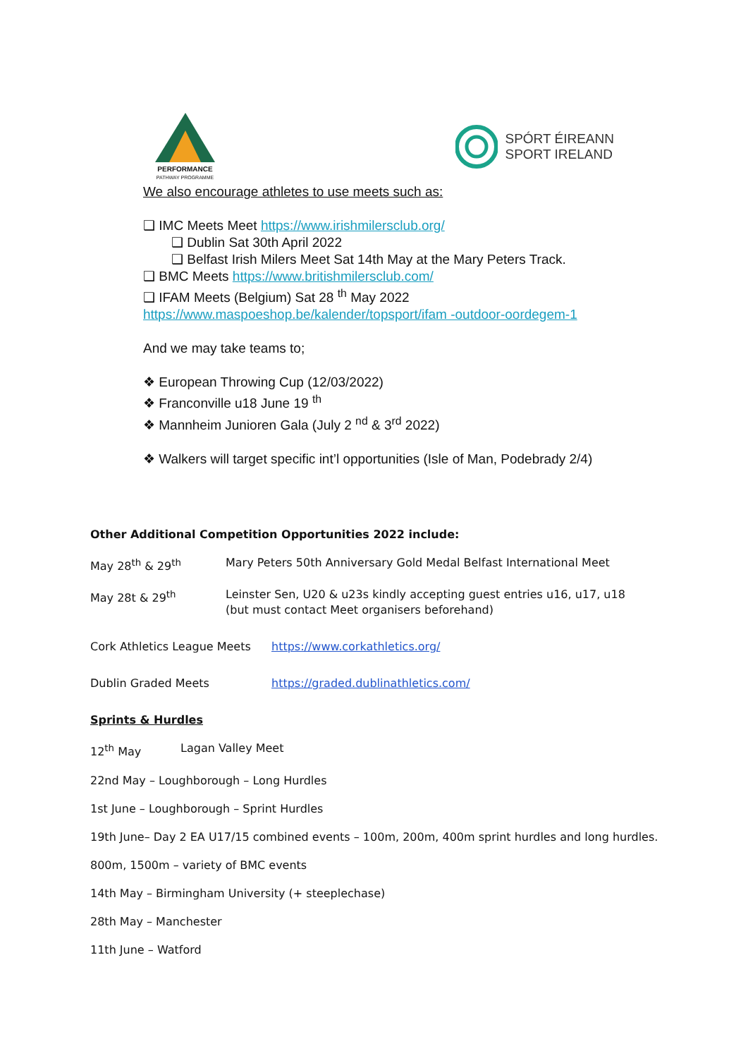PERFORMANCE
PATHWAY PROGRAMME
SPÓRT ÉIREANN
SPORT IRELAND
We also encourage athletes to use meets such as:
❑ IMC Meets Meet https://www.irishmilersclub.org/
❑ Dublin Sat 30th April 2022
❑ Belfast Irish Milers Meet Sat 14th May at the Mary Peters Track.
❑ BMC Meets https://www.britishmilersclub.com/
❑ IFAM Meets (Belgium) Sat 28 <sup>th</sup> May 2022
https://www.maspoeshop.be/kalender/topsport/ifam -outdoor-oordegem-1
And we may take teams to;
❖ European Throwing Cup (12/03/2022)
❖ Franconville u18 June 19 <sup>th</sup>
❖ Mannheim Junioren Gala (July 2 <sup>nd</sup> & 3<sup>rd</sup> 2022)
❖ Walkers will target specific int’l opportunities (Isle of Man, Podebrady 2/4)
Other Additional Competition Opportunities 2022 include:
May 28<sup>th</sup> & 29<sup>th</sup> Mary Peters 50th Anniversary Gold Medal Belfast International Meet
May 28t & 29<sup>th</sup> Leinster Sen, U20 & u23s kindly accepting guest entries u16, u17, u18
(but must contact Meet organisers beforehand)
Cork Athletics League Meets
https://www.corkathletics.org/
Dublin Graded Meets https://graded.dublinathletics.com/
Sprints & Hurdles
12<sup>th</sup> May Lagan Valley Meet
22nd May – Loughborough – Long Hurdles
1st June – Loughborough – Sprint Hurdles
19th June– Day 2 EA U17/15 combined events – 100m, 200m, 400m sprint hurdles and long hurdles.
800m, 1500m – variety of BMC events
14th May – Birmingham University (+ steeplechase)
28th May – Manchester
11th June – Watford